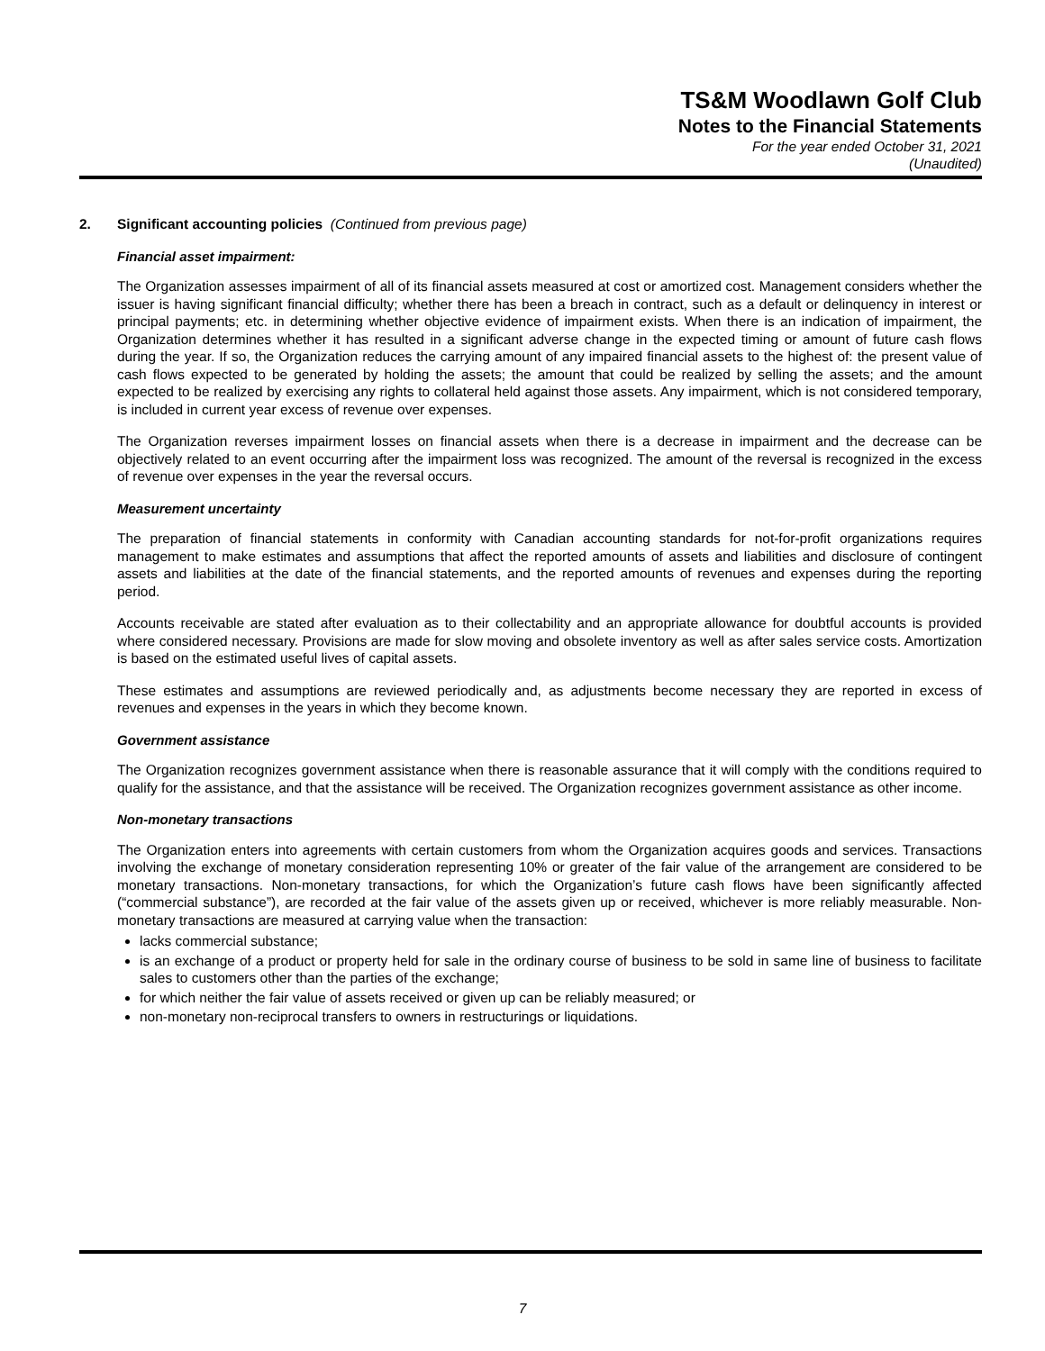TS&M Woodlawn Golf Club
Notes to the Financial Statements
For the year ended October 31, 2021
(Unaudited)
2. Significant accounting policies (Continued from previous page)
Financial asset impairment:
The Organization assesses impairment of all of its financial assets measured at cost or amortized cost. Management considers whether the issuer is having significant financial difficulty; whether there has been a breach in contract, such as a default or delinquency in interest or principal payments; etc. in determining whether objective evidence of impairment exists. When there is an indication of impairment, the Organization determines whether it has resulted in a significant adverse change in the expected timing or amount of future cash flows during the year. If so, the Organization reduces the carrying amount of any impaired financial assets to the highest of: the present value of cash flows expected to be generated by holding the assets; the amount that could be realized by selling the assets; and the amount expected to be realized by exercising any rights to collateral held against those assets. Any impairment, which is not considered temporary, is included in current year excess of revenue over expenses.
The Organization reverses impairment losses on financial assets when there is a decrease in impairment and the decrease can be objectively related to an event occurring after the impairment loss was recognized. The amount of the reversal is recognized in the excess of revenue over expenses in the year the reversal occurs.
Measurement uncertainty
The preparation of financial statements in conformity with Canadian accounting standards for not-for-profit organizations requires management to make estimates and assumptions that affect the reported amounts of assets and liabilities and disclosure of contingent assets and liabilities at the date of the financial statements, and the reported amounts of revenues and expenses during the reporting period.
Accounts receivable are stated after evaluation as to their collectability and an appropriate allowance for doubtful accounts is provided where considered necessary. Provisions are made for slow moving and obsolete inventory as well as after sales service costs. Amortization is based on the estimated useful lives of capital assets.
These estimates and assumptions are reviewed periodically and, as adjustments become necessary they are reported in excess of revenues and expenses in the years in which they become known.
Government assistance
The Organization recognizes government assistance when there is reasonable assurance that it will comply with the conditions required to qualify for the assistance, and that the assistance will be received. The Organization recognizes government assistance as other income.
Non-monetary transactions
The Organization enters into agreements with certain customers from whom the Organization acquires goods and services. Transactions involving the exchange of monetary consideration representing 10% or greater of the fair value of the arrangement are considered to be monetary transactions. Non-monetary transactions, for which the Organization’s future cash flows have been significantly affected (“commercial substance”), are recorded at the fair value of the assets given up or received, whichever is more reliably measurable. Non-monetary transactions are measured at carrying value when the transaction:
lacks commercial substance;
is an exchange of a product or property held for sale in the ordinary course of business to be sold in same line of business to facilitate sales to customers other than the parties of the exchange;
for which neither the fair value of assets received or given up can be reliably measured; or
non-monetary non-reciprocal transfers to owners in restructurings or liquidations.
7